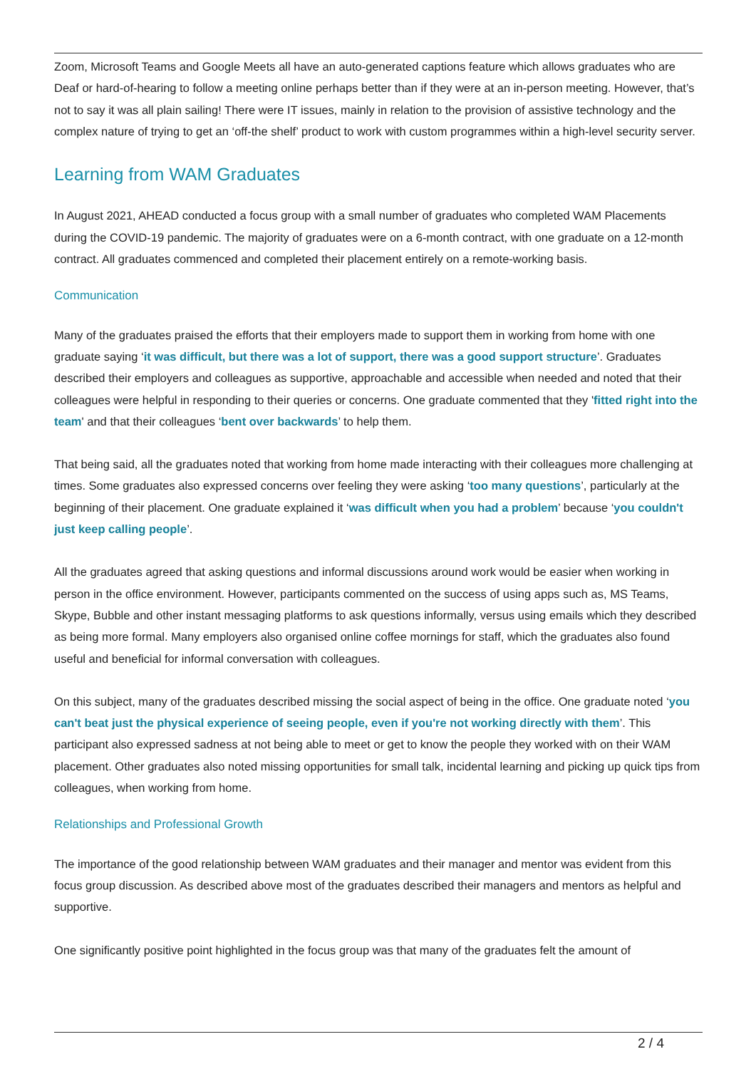Zoom, Microsoft Teams and Google Meets all have an auto-generated captions feature which allows graduates who are Deaf or hard-of-hearing to follow a meeting online perhaps better than if they were at an in-person meeting. However, that’s not to say it was all plain sailing! There were IT issues, mainly in relation to the provision of assistive technology and the complex nature of trying to get an ‘off-the shelf’ product to work with custom programmes within a high-level security server.
Learning from WAM Graduates
In August 2021, AHEAD conducted a focus group with a small number of graduates who completed WAM Placements during the COVID-19 pandemic. The majority of graduates were on a 6-month contract, with one graduate on a 12-month contract. All graduates commenced and completed their placement entirely on a remote-working basis.
Communication
Many of the graduates praised the efforts that their employers made to support them in working from home with one graduate saying ‘it was difficult, but there was a lot of support, there was a good support structure’. Graduates described their employers and colleagues as supportive, approachable and accessible when needed and noted that their colleagues were helpful in responding to their queries or concerns. One graduate commented that they 'fitted right into the team' and that their colleagues ‘bent over backwards’ to help them.
That being said, all the graduates noted that working from home made interacting with their colleagues more challenging at times. Some graduates also expressed concerns over feeling they were asking ‘too many questions’, particularly at the beginning of their placement. One graduate explained it ‘was difficult when you had a problem’ because ‘you couldn't just keep calling people’.
All the graduates agreed that asking questions and informal discussions around work would be easier when working in person in the office environment. However, participants commented on the success of using apps such as, MS Teams, Skype, Bubble and other instant messaging platforms to ask questions informally, versus using emails which they described as being more formal. Many employers also organised online coffee mornings for staff, which the graduates also found useful and beneficial for informal conversation with colleagues.
On this subject, many of the graduates described missing the social aspect of being in the office. One graduate noted ‘you can't beat just the physical experience of seeing people, even if you're not working directly with them’. This participant also expressed sadness at not being able to meet or get to know the people they worked with on their WAM placement. Other graduates also noted missing opportunities for small talk, incidental learning and picking up quick tips from colleagues, when working from home.
Relationships and Professional Growth
The importance of the good relationship between WAM graduates and their manager and mentor was evident from this focus group discussion. As described above most of the graduates described their managers and mentors as helpful and supportive.
One significantly positive point highlighted in the focus group was that many of the graduates felt the amount of
2 / 4